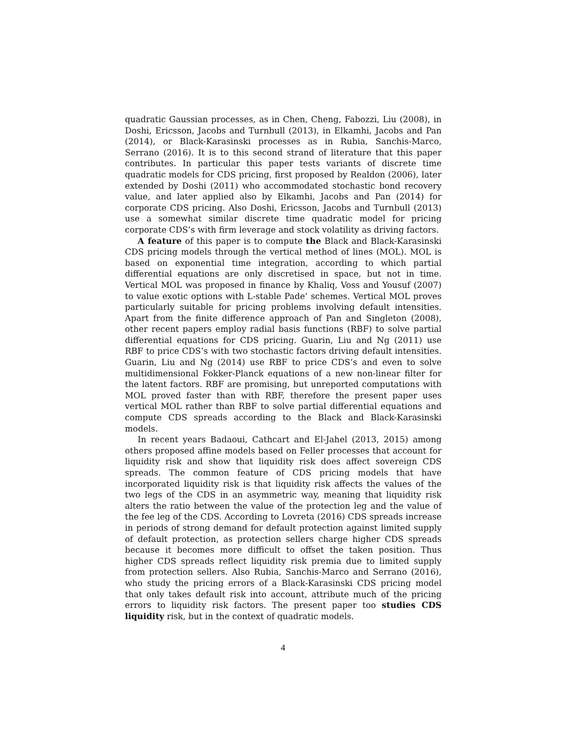quadratic Gaussian processes, as in Chen, Cheng, Fabozzi, Liu (2008), in Doshi, Ericsson, Jacobs and Turnbull (2013), in Elkamhi, Jacobs and Pan (2014), or Black-Karasinski processes as in Rubia, Sanchis-Marco, Serrano (2016). It is to this second strand of literature that this paper contributes. In particular this paper tests variants of discrete time quadratic models for CDS pricing, first proposed by Realdon (2006), later extended by Doshi (2011) who accommodated stochastic bond recovery value, and later applied also by Elkamhi, Jacobs and Pan (2014) for corporate CDS pricing. Also Doshi, Ericsson, Jacobs and Turnbull (2013) use a somewhat similar discrete time quadratic model for pricing corporate CDS’s with firm leverage and stock volatility as driving factors.
A feature of this paper is to compute the Black and Black-Karasinski CDS pricing models through the vertical method of lines (MOL). MOL is based on exponential time integration, according to which partial differential equations are only discretised in space, but not in time. Vertical MOL was proposed in finance by Khaliq, Voss and Yousuf (2007) to value exotic options with L-stable Pade’ schemes. Vertical MOL proves particularly suitable for pricing problems involving default intensities. Apart from the finite difference approach of Pan and Singleton (2008), other recent papers employ radial basis functions (RBF) to solve partial differential equations for CDS pricing. Guarin, Liu and Ng (2011) use RBF to price CDS’s with two stochastic factors driving default intensities. Guarin, Liu and Ng (2014) use RBF to price CDS’s and even to solve multidimensional Fokker-Planck equations of a new non-linear filter for the latent factors. RBF are promising, but unreported computations with MOL proved faster than with RBF, therefore the present paper uses vertical MOL rather than RBF to solve partial differential equations and compute CDS spreads according to the Black and Black-Karasinski models.
In recent years Badaoui, Cathcart and El-Jahel (2013, 2015) among others proposed affine models based on Feller processes that account for liquidity risk and show that liquidity risk does affect sovereign CDS spreads. The common feature of CDS pricing models that have incorporated liquidity risk is that liquidity risk affects the values of the two legs of the CDS in an asymmetric way, meaning that liquidity risk alters the ratio between the value of the protection leg and the value of the fee leg of the CDS. According to Lovreta (2016) CDS spreads increase in periods of strong demand for default protection against limited supply of default protection, as protection sellers charge higher CDS spreads because it becomes more difficult to offset the taken position. Thus higher CDS spreads reflect liquidity risk premia due to limited supply from protection sellers. Also Rubia, Sanchis-Marco and Serrano (2016), who study the pricing errors of a Black-Karasinski CDS pricing model that only takes default risk into account, attribute much of the pricing errors to liquidity risk factors. The present paper too studies CDS liquidity risk, but in the context of quadratic models.
4